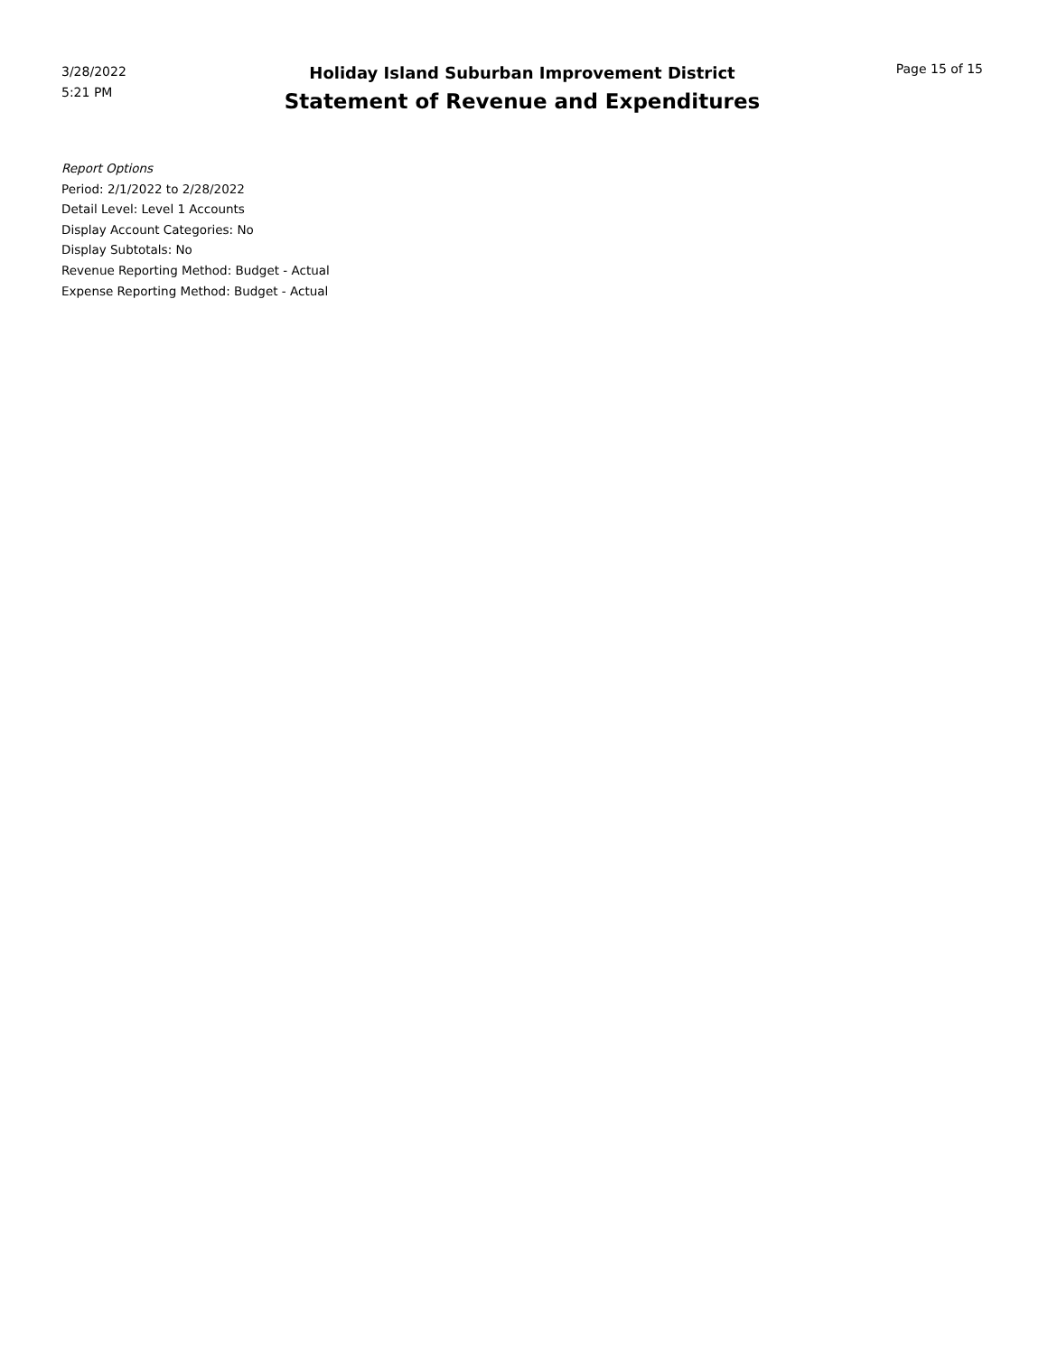3/28/2022
5:21 PM
Holiday Island Suburban Improvement District
Statement of Revenue and Expenditures
Page 15 of 15
Report Options
Period: 2/1/2022 to 2/28/2022
Detail Level: Level 1 Accounts
Display Account Categories: No
Display Subtotals: No
Revenue Reporting Method: Budget - Actual
Expense Reporting Method: Budget - Actual